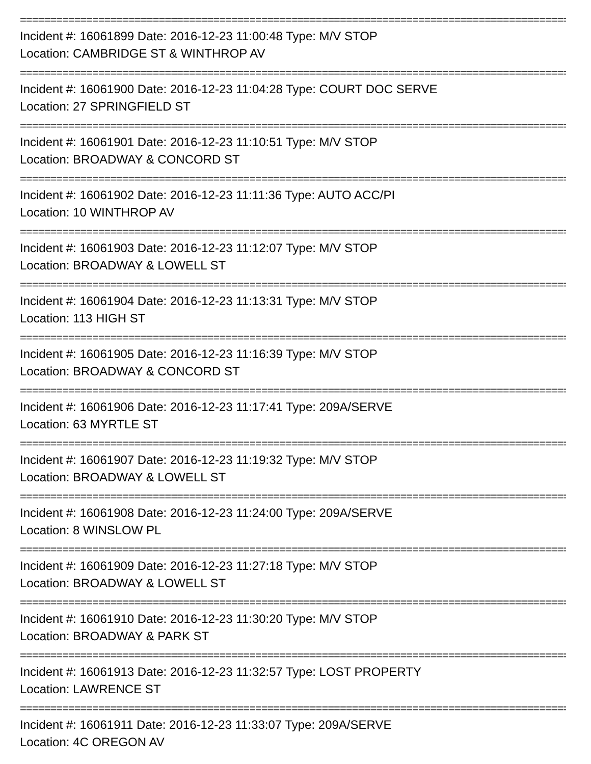================================================================================================
Incident #: 16061899 Date: 2016-12-23 11:00:48 Type: M/V STOP
Location: CAMBRIDGE ST & WINTHROP AV
================================================================================================
Incident #: 16061900 Date: 2016-12-23 11:04:28 Type: COURT DOC SERVE
Location: 27 SPRINGFIELD ST
================================================================================================
Incident #: 16061901 Date: 2016-12-23 11:10:51 Type: M/V STOP
Location: BROADWAY & CONCORD ST
================================================================================================
Incident #: 16061902 Date: 2016-12-23 11:11:36 Type: AUTO ACC/PI
Location: 10 WINTHROP AV
================================================================================================
Incident #: 16061903 Date: 2016-12-23 11:12:07 Type: M/V STOP
Location: BROADWAY & LOWELL ST
================================================================================================
Incident #: 16061904 Date: 2016-12-23 11:13:31 Type: M/V STOP
Location: 113 HIGH ST
================================================================================================
Incident #: 16061905 Date: 2016-12-23 11:16:39 Type: M/V STOP
Location: BROADWAY & CONCORD ST
================================================================================================
Incident #: 16061906 Date: 2016-12-23 11:17:41 Type: 209A/SERVE
Location: 63 MYRTLE ST
================================================================================================
Incident #: 16061907 Date: 2016-12-23 11:19:32 Type: M/V STOP
Location: BROADWAY & LOWELL ST
================================================================================================
Incident #: 16061908 Date: 2016-12-23 11:24:00 Type: 209A/SERVE
Location: 8 WINSLOW PL
================================================================================================
Incident #: 16061909 Date: 2016-12-23 11:27:18 Type: M/V STOP
Location: BROADWAY & LOWELL ST
================================================================================================
Incident #: 16061910 Date: 2016-12-23 11:30:20 Type: M/V STOP
Location: BROADWAY & PARK ST
================================================================================================
Incident #: 16061913 Date: 2016-12-23 11:32:57 Type: LOST PROPERTY
Location: LAWRENCE ST
================================================================================================
Incident #: 16061911 Date: 2016-12-23 11:33:07 Type: 209A/SERVE
Location: 4C OREGON AV